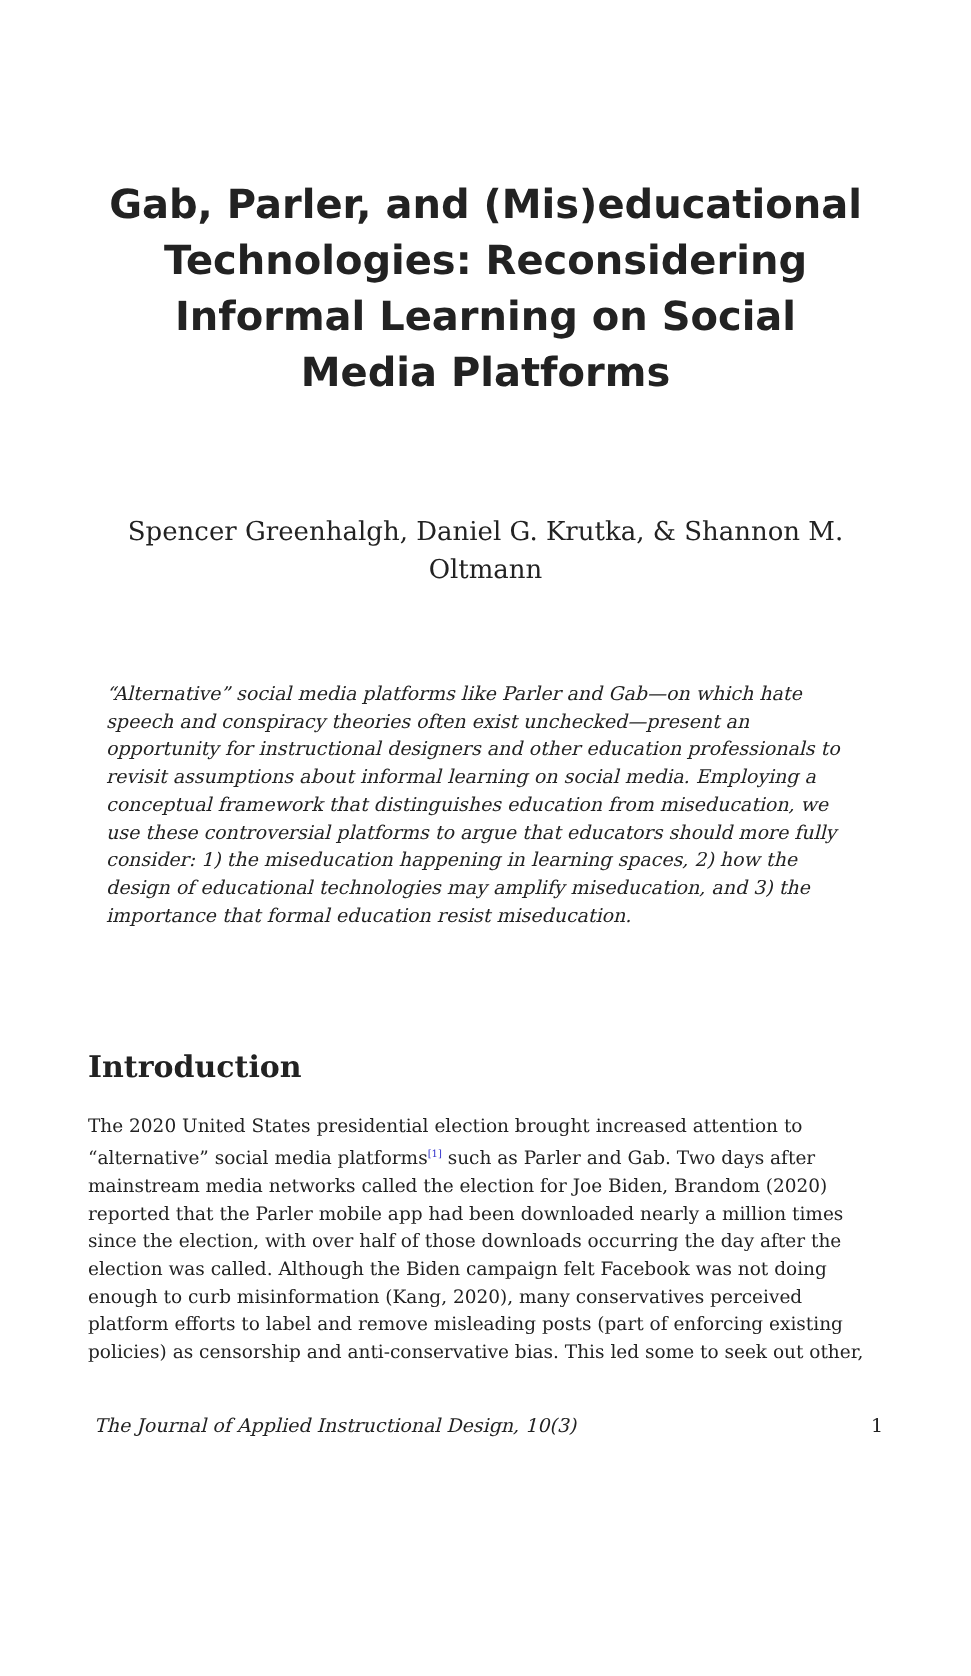Gab, Parler, and (Mis)educational Technologies: Reconsidering Informal Learning on Social Media Platforms
Spencer Greenhalgh, Daniel G. Krutka, & Shannon M. Oltmann
“Alternative” social media platforms like Parler and Gab—on which hate speech and conspiracy theories often exist unchecked—present an opportunity for instructional designers and other education professionals to revisit assumptions about informal learning on social media. Employing a conceptual framework that distinguishes education from miseducation, we use these controversial platforms to argue that educators should more fully consider: 1) the miseducation happening in learning spaces, 2) how the design of educational technologies may amplify miseducation, and 3) the importance that formal education resist miseducation.
Introduction
The 2020 United States presidential election brought increased attention to “alternative” social media platforms<sup>[1]</sup> such as Parler and Gab. Two days after mainstream media networks called the election for Joe Biden, Brandom (2020) reported that the Parler mobile app had been downloaded nearly a million times since the election, with over half of those downloads occurring the day after the election was called. Although the Biden campaign felt Facebook was not doing enough to curb misinformation (Kang, 2020), many conservatives perceived platform efforts to label and remove misleading posts (part of enforcing existing policies) as censorship and anti-conservative bias. This led some to seek out other,
The Journal of Applied Instructional Design, 10(3) 1